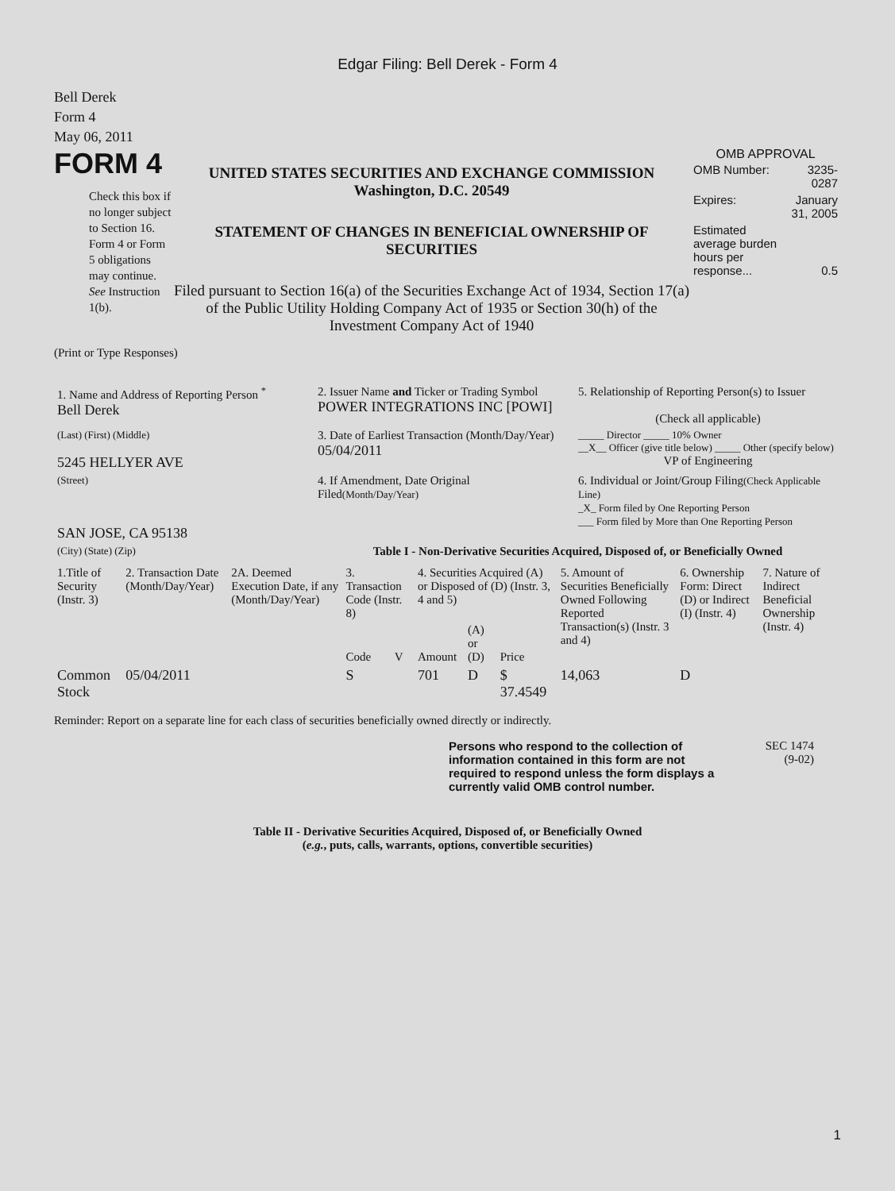Edgar Filing: Bell Derek - Form 4
Bell Derek
Form 4
May 06, 2011
FORM 4
Check this box if no longer subject to Section 16. Form 4 or Form 5 obligations may continue. See Instruction 1(b).
UNITED STATES SECURITIES AND EXCHANGE COMMISSION
Washington, D.C. 20549
STATEMENT OF CHANGES IN BENEFICIAL OWNERSHIP OF SECURITIES
Filed pursuant to Section 16(a) of the Securities Exchange Act of 1934, Section 17(a) of the Public Utility Holding Company Act of 1935 or Section 30(h) of the Investment Company Act of 1940
OMB APPROVAL
| OMB Number: | 3235-0287 |
| Expires: | January 31, 2005 |
| Estimated average burden hours per response... | 0.5 |
(Print or Type Responses)
| 1. Name and Address of Reporting Person <sup>*</sup> Bell Derek | 2. Issuer Name and Ticker or Trading Symbol POWER INTEGRATIONS INC [POWI] | 5. Relationship of Reporting Person(s) to Issuer (Check all applicable) |
| (Last) (First) (Middle) 5245 HELLYER AVE | 3. Date of Earliest Transaction (Month/Day/Year) 05/04/2011 | _____ Director _____ 10% Owner __X__ Officer (give title below) _____ Other (specify below) VP of Engineering |
| (Street) SAN JOSE, CA 95138 | 4. If Amendment, Date Original Filed (Month/Day/Year) | 6. Individual or Joint/Group Filing (Check Applicable Line) _X_ Form filed by One Reporting Person ___ Form filed by More than One Reporting Person |
| (City) (State) (Zip) | Table I - Non-Derivative Securities Acquired, Disposed of, or Beneficially Owned | |
| 1.Title of Security (Instr. 3) | 2. Transaction Date (Month/Day/Year) | 2A. Deemed Execution Date, if any (Month/Day/Year) | 3. Transaction Code (Instr. 8) | | 4. Securities Acquired (A) or Disposed of (D) (Instr. 3, 4 and 5) | | | 5. Amount of Securities Beneficially Owned Following Reported Transaction(s) (Instr. 3 and 4) | 6. Ownership Form: Direct (D) or Indirect (I) (Instr. 4) | 7. Nature of Indirect Beneficial Ownership (Instr. 4) |
| --- | --- | --- | --- | --- | --- | --- | --- | --- | --- | --- |
| | | | Code | V | Amount | (A) or (D) | Price | | | |
| Common Stock | 05/04/2011 | | S | | 701 | D | $ 37.4549 | 14,063 | D | |
Reminder: Report on a separate line for each class of securities beneficially owned directly or indirectly.
Persons who respond to the collection of information contained in this form are not required to respond unless the form displays a currently valid OMB control number.
SEC 1474
(9-02)
Table II - Derivative Securities Acquired, Disposed of, or Beneficially Owned
(e.g., puts, calls, warrants, options, convertible securities)
1